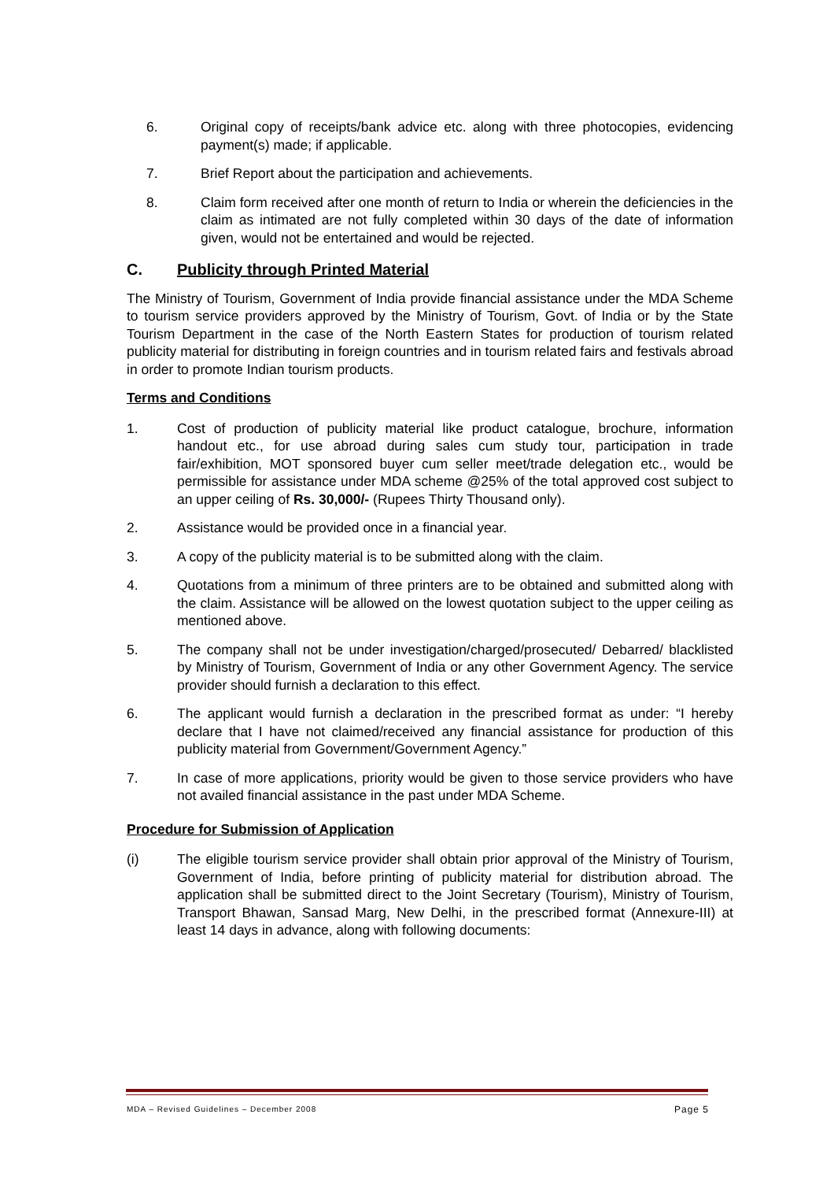6. Original copy of receipts/bank advice etc. along with three photocopies, evidencing payment(s) made; if applicable.
7. Brief Report about the participation and achievements.
8. Claim form received after one month of return to India or wherein the deficiencies in the claim as intimated are not fully completed within 30 days of the date of information given, would not be entertained and would be rejected.
C. Publicity through Printed Material
The Ministry of Tourism, Government of India provide financial assistance under the MDA Scheme to tourism service providers approved by the Ministry of Tourism, Govt. of India or by the State Tourism Department in the case of the North Eastern States for production of tourism related publicity material for distributing in foreign countries and in tourism related fairs and festivals abroad in order to promote Indian tourism products.
Terms and Conditions
1. Cost of production of publicity material like product catalogue, brochure, information handout etc., for use abroad during sales cum study tour, participation in trade fair/exhibition, MOT sponsored buyer cum seller meet/trade delegation etc., would be permissible for assistance under MDA scheme @25% of the total approved cost subject to an upper ceiling of Rs. 30,000/- (Rupees Thirty Thousand only).
2. Assistance would be provided once in a financial year.
3. A copy of the publicity material is to be submitted along with the claim.
4. Quotations from a minimum of three printers are to be obtained and submitted along with the claim. Assistance will be allowed on the lowest quotation subject to the upper ceiling as mentioned above.
5. The company shall not be under investigation/charged/prosecuted/ Debarred/ blacklisted by Ministry of Tourism, Government of India or any other Government Agency. The service provider should furnish a declaration to this effect.
6. The applicant would furnish a declaration in the prescribed format as under: “I hereby declare that I have not claimed/received any financial assistance for production of this publicity material from Government/Government Agency.”
7. In case of more applications, priority would be given to those service providers who have not availed financial assistance in the past under MDA Scheme.
Procedure for Submission of Application
(i) The eligible tourism service provider shall obtain prior approval of the Ministry of Tourism, Government of India, before printing of publicity material for distribution abroad. The application shall be submitted direct to the Joint Secretary (Tourism), Ministry of Tourism, Transport Bhawan, Sansad Marg, New Delhi, in the prescribed format (Annexure-III) at least 14 days in advance, along with following documents:
MDA – Revised Guidelines – December 2008 Page 5